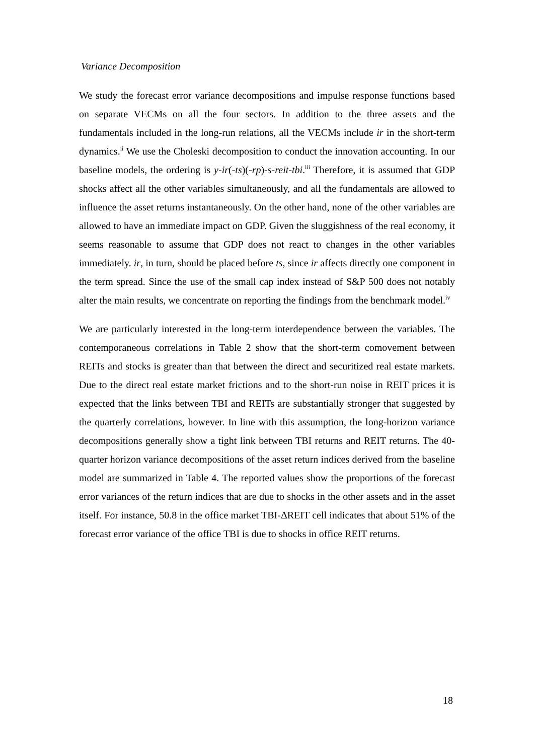Variance Decomposition
We study the forecast error variance decompositions and impulse response functions based on separate VECMs on all the four sectors. In addition to the three assets and the fundamentals included in the long-run relations, all the VECMs include ir in the short-term dynamics.<sup>ii</sup> We use the Choleski decomposition to conduct the innovation accounting. In our baseline models, the ordering is y-ir(-ts)(-rp)-s-reit-tbi.<sup>iii</sup> Therefore, it is assumed that GDP shocks affect all the other variables simultaneously, and all the fundamentals are allowed to influence the asset returns instantaneously. On the other hand, none of the other variables are allowed to have an immediate impact on GDP. Given the sluggishness of the real economy, it seems reasonable to assume that GDP does not react to changes in the other variables immediately. ir, in turn, should be placed before ts, since ir affects directly one component in the term spread. Since the use of the small cap index instead of S&P 500 does not notably alter the main results, we concentrate on reporting the findings from the benchmark model.<sup>iv</sup>
We are particularly interested in the long-term interdependence between the variables. The contemporaneous correlations in Table 2 show that the short-term comovement between REITs and stocks is greater than that between the direct and securitized real estate markets. Due to the direct real estate market frictions and to the short-run noise in REIT prices it is expected that the links between TBI and REITs are substantially stronger that suggested by the quarterly correlations, however. In line with this assumption, the long-horizon variance decompositions generally show a tight link between TBI returns and REIT returns. The 40-quarter horizon variance decompositions of the asset return indices derived from the baseline model are summarized in Table 4. The reported values show the proportions of the forecast error variances of the return indices that are due to shocks in the other assets and in the asset itself. For instance, 50.8 in the office market TBI-ΔREIT cell indicates that about 51% of the forecast error variance of the office TBI is due to shocks in office REIT returns.
18